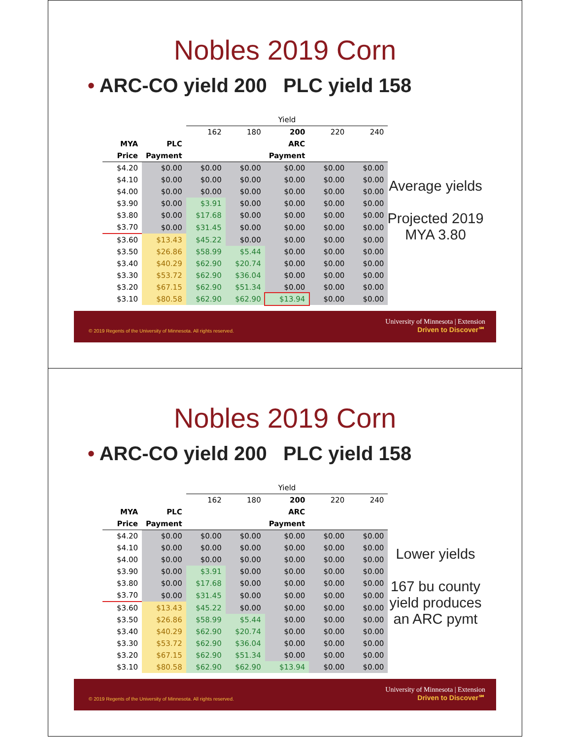Nobles 2019 Corn
• ARC-CO yield 200 PLC yield 158
| | | Yield | | | | |
| | | 162 | 180 | 200 | 220 | 240 |
| MYA | PLC | | | ARC | | |
| Price | Payment | | | Payment | | |
| $4.20 | $0.00 | $0.00 | $0.00 | $0.00 | $0.00 | $0.00 |
| $4.10 | $0.00 | $0.00 | $0.00 | $0.00 | $0.00 | $0.00 |
| $4.00 | $0.00 | $0.00 | $0.00 | $0.00 | $0.00 | $0.00 |
| $3.90 | $0.00 | $3.91 | $0.00 | $0.00 | $0.00 | $0.00 |
| $3.80 | $0.00 | $17.68 | $0.00 | $0.00 | $0.00 | $0.00 |
| $3.70 | $0.00 | $31.45 | $0.00 | $0.00 | $0.00 | $0.00 |
| $3.60 | $13.43 | $45.22 | $0.00 | $0.00 | $0.00 | $0.00 |
| $3.50 | $26.86 | $58.99 | $5.44 | $0.00 | $0.00 | $0.00 |
| $3.40 | $40.29 | $62.90 | $20.74 | $0.00 | $0.00 | $0.00 |
| $3.30 | $53.72 | $62.90 | $36.04 | $0.00 | $0.00 | $0.00 |
| $3.20 | $67.15 | $62.90 | $51.34 | $0.00 | $0.00 | $0.00 |
| $3.10 | $80.58 | $62.90 | $62.90 | $13.94 | $0.00 | $0.00 |
Average yields
Projected 2019 MYA 3.80
© 2019 Regents of the University of Minnesota. All rights reserved.
University of Minnesota | Extension
Driven to Discover℠
Nobles 2019 Corn
• ARC-CO yield 200 PLC yield 158
| | | Yield | | | | |
| | | 162 | 180 | 200 | 220 | 240 |
| MYA | PLC | | | ARC | | |
| Price | Payment | | | Payment | | |
| $4.20 | $0.00 | $0.00 | $0.00 | $0.00 | $0.00 | $0.00 |
| $4.10 | $0.00 | $0.00 | $0.00 | $0.00 | $0.00 | $0.00 |
| $4.00 | $0.00 | $0.00 | $0.00 | $0.00 | $0.00 | $0.00 |
| $3.90 | $0.00 | $3.91 | $0.00 | $0.00 | $0.00 | $0.00 |
| $3.80 | $0.00 | $17.68 | $0.00 | $0.00 | $0.00 | $0.00 |
| $3.70 | $0.00 | $31.45 | $0.00 | $0.00 | $0.00 | $0.00 |
| $3.60 | $13.43 | $45.22 | $0.00 | $0.00 | $0.00 | $0.00 |
| $3.50 | $26.86 | $58.99 | $5.44 | $0.00 | $0.00 | $0.00 |
| $3.40 | $40.29 | $62.90 | $20.74 | $0.00 | $0.00 | $0.00 |
| $3.30 | $53.72 | $62.90 | $36.04 | $0.00 | $0.00 | $0.00 |
| $3.20 | $67.15 | $62.90 | $51.34 | $0.00 | $0.00 | $0.00 |
| $3.10 | $80.58 | $62.90 | $62.90 | $13.94 | $0.00 | $0.00 |
Lower yields
167 bu county yield produces an ARC pymt
© 2019 Regents of the University of Minnesota. All rights reserved.
University of Minnesota | Extension
Driven to Discover℠